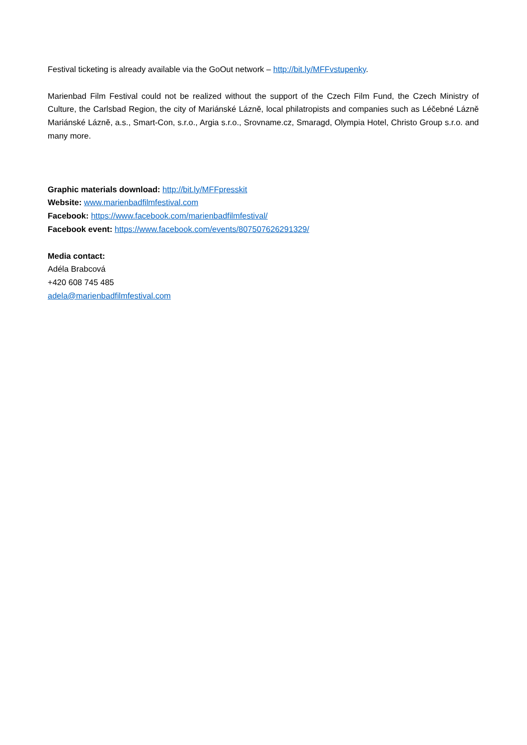Festival ticketing is already available via the GoOut network – http://bit.ly/MFFvstupenky.
Marienbad Film Festival could not be realized without the support of the Czech Film Fund, the Czech Ministry of Culture, the Carlsbad Region, the city of Mariánské Lázně, local philatropists and companies such as Léčebné Lázně Mariánské Lázně, a.s., Smart-Con, s.r.o., Argia s.r.o., Srovname.cz, Smaragd, Olympia Hotel, Christo Group s.r.o. and many more.
Graphic materials download: http://bit.ly/MFFpresskit
Website: www.marienbadfilmfestival.com
Facebook: https://www.facebook.com/marienbadfilmfestival/
Facebook event: https://www.facebook.com/events/807507626291329/
Media contact:
Adéla Brabcová
+420 608 745 485
adela@marienbadfilmfestival.com